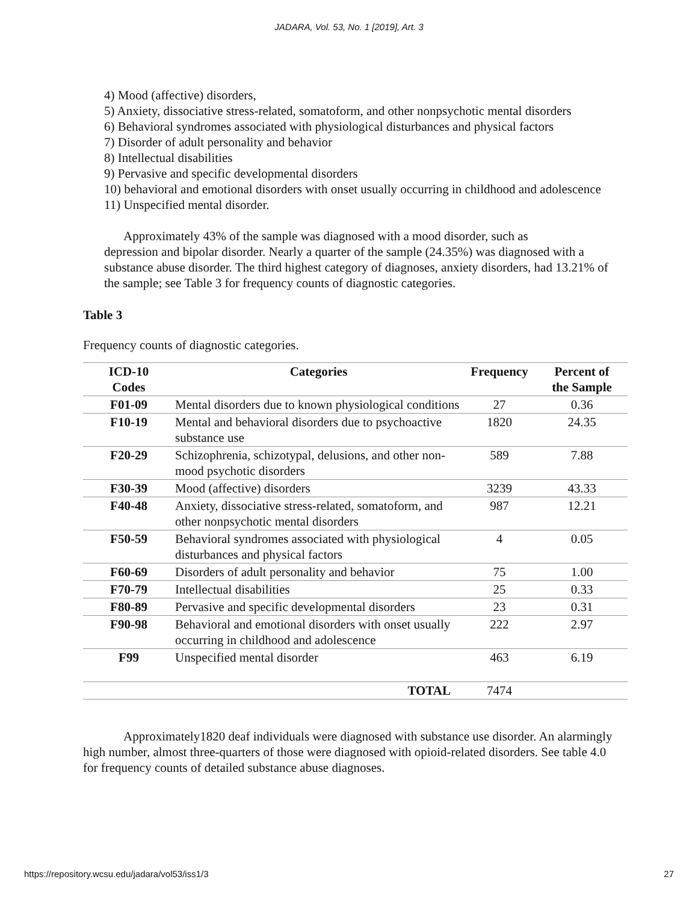JADARA, Vol. 53, No. 1 [2019], Art. 3
4) Mood (affective) disorders,
5) Anxiety, dissociative stress-related, somatoform, and other nonpsychotic mental disorders
6) Behavioral syndromes associated with physiological disturbances and physical factors
7) Disorder of adult personality and behavior
8) Intellectual disabilities
9) Pervasive and specific developmental disorders
10) behavioral and emotional disorders with onset usually occurring in childhood and adolescence
11) Unspecified mental disorder.
Approximately 43% of the sample was diagnosed with a mood disorder, such as
depression and bipolar disorder. Nearly a quarter of the sample (24.35%) was diagnosed with a substance abuse disorder. The third highest category of diagnoses, anxiety disorders, had 13.21% of the sample; see Table 3 for frequency counts of diagnostic categories.
Table 3
Frequency counts of diagnostic categories.
| ICD-10 Codes | Categories | Frequency | Percent of the Sample |
| --- | --- | --- | --- |
| F01-09 | Mental disorders due to known physiological conditions | 27 | 0.36 |
| F10-19 | Mental and behavioral disorders due to psychoactive substance use | 1820 | 24.35 |
| F20-29 | Schizophrenia, schizotypal, delusions, and other non-mood psychotic disorders | 589 | 7.88 |
| F30-39 | Mood (affective) disorders | 3239 | 43.33 |
| F40-48 | Anxiety, dissociative stress-related, somatoform, and other nonpsychotic mental disorders | 987 | 12.21 |
| F50-59 | Behavioral syndromes associated with physiological disturbances and physical factors | 4 | 0.05 |
| F60-69 | Disorders of adult personality and behavior | 75 | 1.00 |
| F70-79 | Intellectual disabilities | 25 | 0.33 |
| F80-89 | Pervasive and specific developmental disorders | 23 | 0.31 |
| F90-98 | Behavioral and emotional disorders with onset usually occurring in childhood and adolescence | 222 | 2.97 |
| F99 | Unspecified mental disorder | 463 | 6.19 |
| | TOTAL | 7474 | |
Approximately1820 deaf individuals were diagnosed with substance use disorder. An alarmingly high number, almost three-quarters of those were diagnosed with opioid-related disorders. See table 4.0 for frequency counts of detailed substance abuse diagnoses.
https://repository.wcsu.edu/jadara/vol53/iss1/3 27